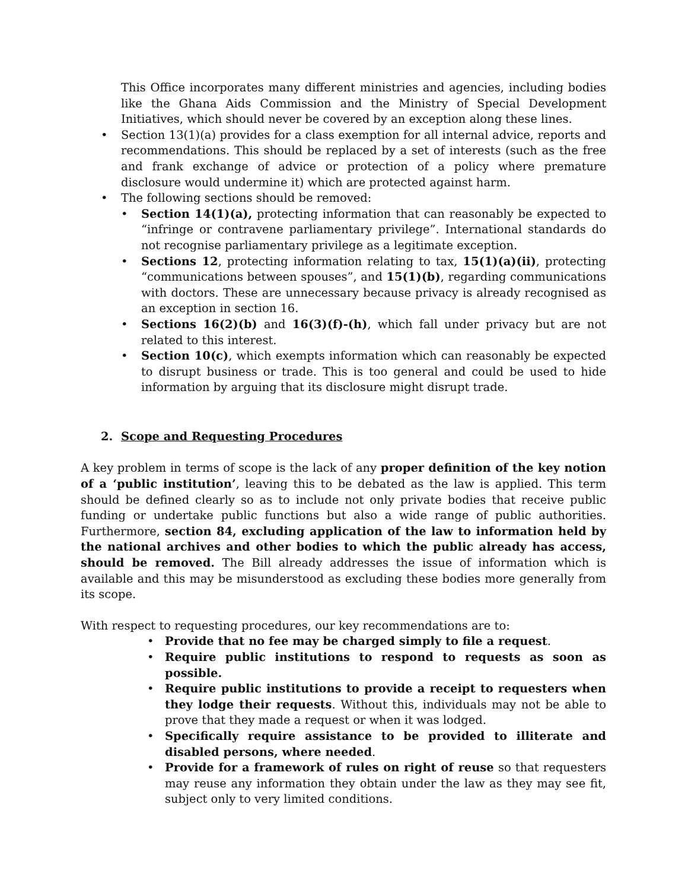This Office incorporates many different ministries and agencies, including bodies like the Ghana Aids Commission and the Ministry of Special Development Initiatives, which should never be covered by an exception along these lines.
• Section 13(1)(a) provides for a class exemption for all internal advice, reports and recommendations. This should be replaced by a set of interests (such as the free and frank exchange of advice or protection of a policy where premature disclosure would undermine it) which are protected against harm.
• The following sections should be removed:
• Section 14(1)(a), protecting information that can reasonably be expected to “infringe or contravene parliamentary privilege”. International standards do not recognise parliamentary privilege as a legitimate exception.
• Sections 12, protecting information relating to tax, 15(1)(a)(ii), protecting “communications between spouses”, and 15(1)(b), regarding communications with doctors. These are unnecessary because privacy is already recognised as an exception in section 16.
• Sections 16(2)(b) and 16(3)(f)-(h), which fall under privacy but are not related to this interest.
• Section 10(c), which exempts information which can reasonably be expected to disrupt business or trade. This is too general and could be used to hide information by arguing that its disclosure might disrupt trade.
2. Scope and Requesting Procedures
A key problem in terms of scope is the lack of any proper definition of the key notion of a ‘public institution’, leaving this to be debated as the law is applied. This term should be defined clearly so as to include not only private bodies that receive public funding or undertake public functions but also a wide range of public authorities. Furthermore, section 84, excluding application of the law to information held by the national archives and other bodies to which the public already has access, should be removed. The Bill already addresses the issue of information which is available and this may be misunderstood as excluding these bodies more generally from its scope.
With respect to requesting procedures, our key recommendations are to:
• Provide that no fee may be charged simply to file a request.
• Require public institutions to respond to requests as soon as possible.
• Require public institutions to provide a receipt to requesters when they lodge their requests. Without this, individuals may not be able to prove that they made a request or when it was lodged.
• Specifically require assistance to be provided to illiterate and disabled persons, where needed.
• Provide for a framework of rules on right of reuse so that requesters may reuse any information they obtain under the law as they may see fit, subject only to very limited conditions.